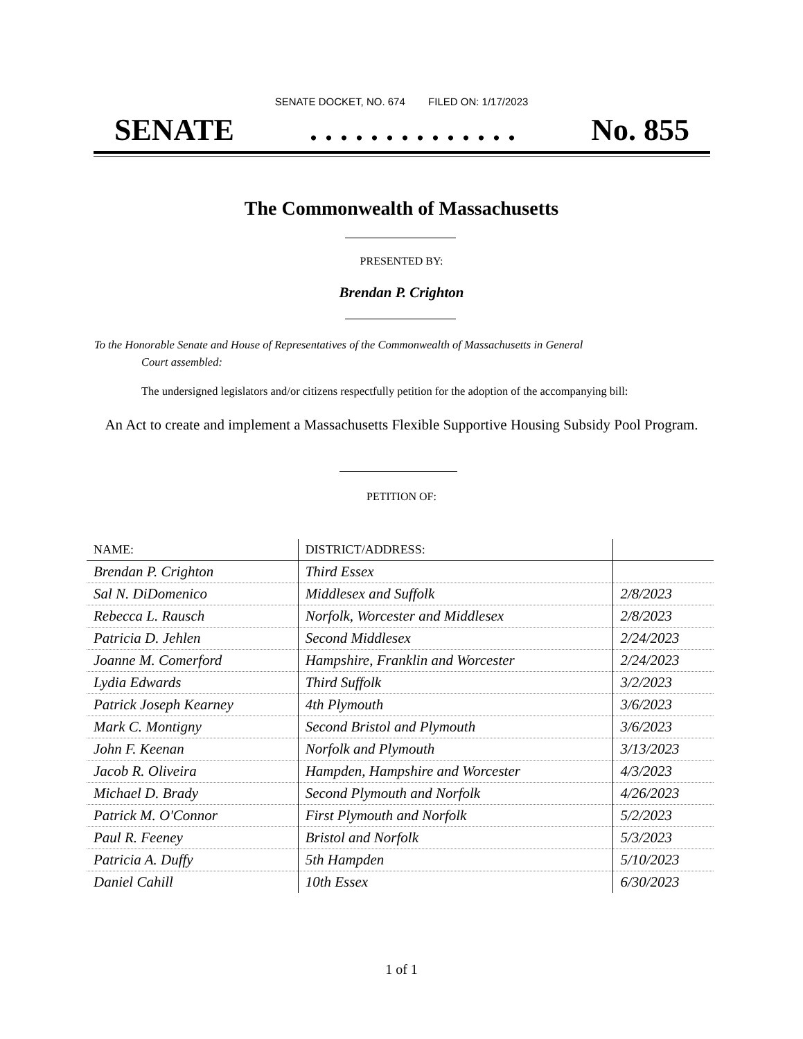SENATE DOCKET, NO. 674 FILED ON: 1/17/2023
SENATE. . . . . . . . . . . . . . No. 855
The Commonwealth of Massachusetts
PRESENTED BY:
Brendan P. Crighton
To the Honorable Senate and House of Representatives of the Commonwealth of Massachusetts in General
Court assembled:
The undersigned legislators and/or citizens respectfully petition for the adoption of the accompanying bill:
An Act to create and implement a Massachusetts Flexible Supportive Housing Subsidy Pool Program.
PETITION OF:
| NAME: | DISTRICT/ADDRESS: | |
| --- | --- | --- |
| Brendan P. Crighton | Third Essex | |
| Sal N. DiDomenico | Middlesex and Suffolk | 2/8/2023 |
| Rebecca L. Rausch | Norfolk, Worcester and Middlesex | 2/8/2023 |
| Patricia D. Jehlen | Second Middlesex | 2/24/2023 |
| Joanne M. Comerford | Hampshire, Franklin and Worcester | 2/24/2023 |
| Lydia Edwards | Third Suffolk | 3/2/2023 |
| Patrick Joseph Kearney | 4th Plymouth | 3/6/2023 |
| Mark C. Montigny | Second Bristol and Plymouth | 3/6/2023 |
| John F. Keenan | Norfolk and Plymouth | 3/13/2023 |
| Jacob R. Oliveira | Hampden, Hampshire and Worcester | 4/3/2023 |
| Michael D. Brady | Second Plymouth and Norfolk | 4/26/2023 |
| Patrick M. O'Connor | First Plymouth and Norfolk | 5/2/2023 |
| Paul R. Feeney | Bristol and Norfolk | 5/3/2023 |
| Patricia A. Duffy | 5th Hampden | 5/10/2023 |
| Daniel Cahill | 10th Essex | 6/30/2023 |
1 of 1